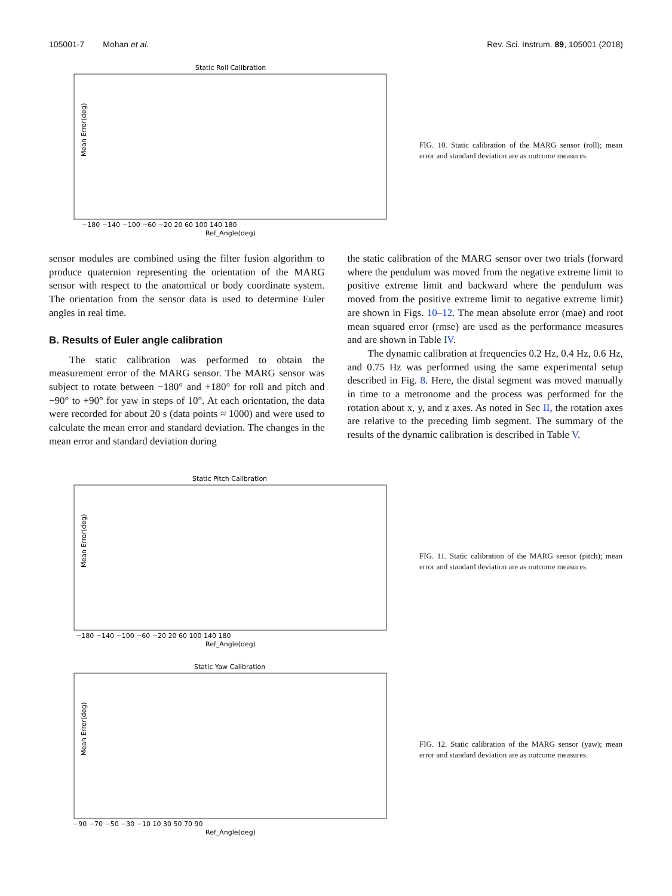105001-7 Mohan et al. Rev. Sci. Instrum. 89, 105001 (2018)
Static Roll Calibration
Mean Error(deg)
Ref_Angle(deg)
−180 −140 −100 −60 −20 20 60 100 140 180
FIG. 10. Static calibration of the MARG sensor (roll); mean error and standard deviation are as outcome measures.
sensor modules are combined using the filter fusion algorithm to produce quaternion representing the orientation of the MARG sensor with respect to the anatomical or body coordinate system. The orientation from the sensor data is used to determine Euler angles in real time.
B. Results of Euler angle calibration
The static calibration was performed to obtain the measurement error of the MARG sensor. The MARG sensor was subject to rotate between −180° and +180° for roll and pitch and −90° to +90° for yaw in steps of 10°. At each orientation, the data were recorded for about 20 s (data points ≈ 1000) and were used to calculate the mean error and standard deviation. The changes in the mean error and standard deviation during
the static calibration of the MARG sensor over two trials (forward where the pendulum was moved from the negative extreme limit to positive extreme limit and backward where the pendulum was moved from the positive extreme limit to negative extreme limit) are shown in Figs. 10–12. The mean absolute error (mae) and root mean squared error (rmse) are used as the performance measures and are shown in Table IV.
The dynamic calibration at frequencies 0.2 Hz, 0.4 Hz, 0.6 Hz, and 0.75 Hz was performed using the same experimental setup described in Fig. 8. Here, the distal segment was moved manually in time to a metronome and the process was performed for the rotation about x, y, and z axes. As noted in Sec II, the rotation axes are relative to the preceding limb segment. The summary of the results of the dynamic calibration is described in Table V.
Static Pitch Calibration
Mean Error(deg)
Ref_Angle(deg)
−180 −140 −100 −60 −20 20 60 100 140 180
FIG. 11. Static calibration of the MARG sensor (pitch); mean error and standard deviation are as outcome measures.
Static Yaw Calibration
Mean Error(deg)
Ref_Angle(deg)
−90 −70 −50 −30 −10 10 30 50 70 90
FIG. 12. Static calibration of the MARG sensor (yaw); mean error and standard deviation are as outcome measures.